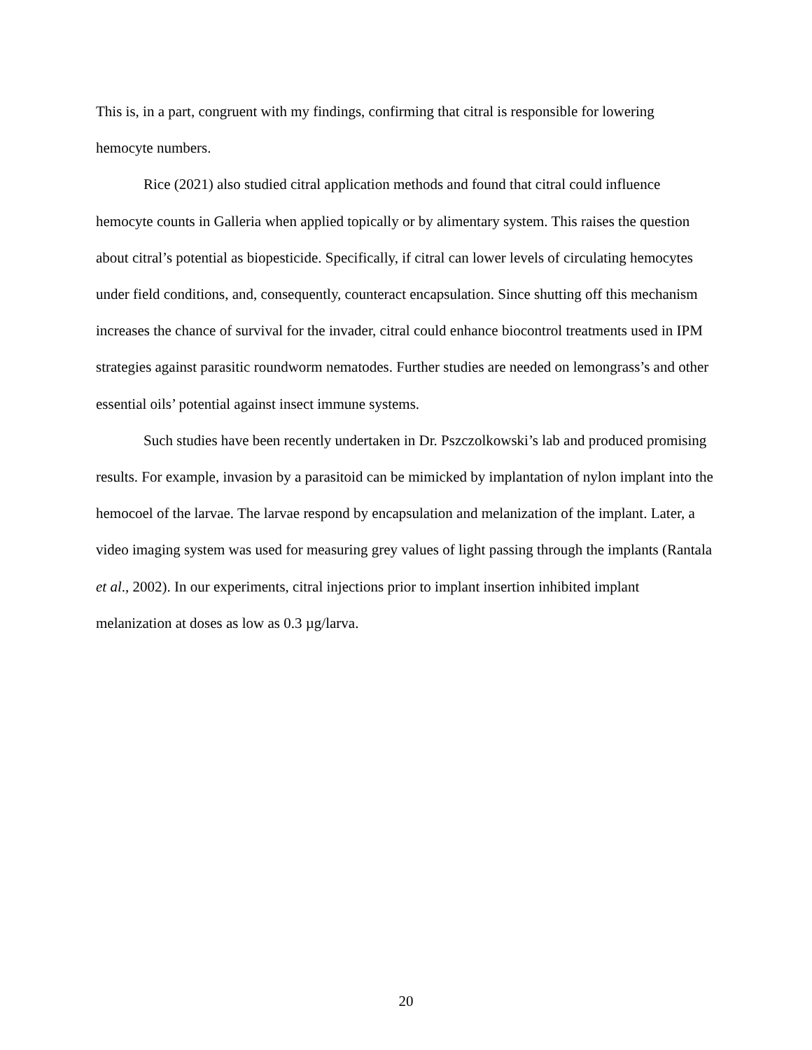This is, in a part, congruent with my findings, confirming that citral is responsible for lowering hemocyte numbers.
Rice (2021) also studied citral application methods and found that citral could influence hemocyte counts in Galleria when applied topically or by alimentary system. This raises the question about citral’s potential as biopesticide. Specifically, if citral can lower levels of circulating hemocytes under field conditions, and, consequently, counteract encapsulation. Since shutting off this mechanism increases the chance of survival for the invader, citral could enhance biocontrol treatments used in IPM strategies against parasitic roundworm nematodes. Further studies are needed on lemongrass’s and other essential oils’ potential against insect immune systems.
Such studies have been recently undertaken in Dr. Pszczolkowski’s lab and produced promising results. For example, invasion by a parasitoid can be mimicked by implantation of nylon implant into the hemocoel of the larvae. The larvae respond by encapsulation and melanization of the implant. Later, a video imaging system was used for measuring grey values of light passing through the implants (Rantala et al., 2002). In our experiments, citral injections prior to implant insertion inhibited implant melanization at doses as low as 0.3 µg/larva.
20